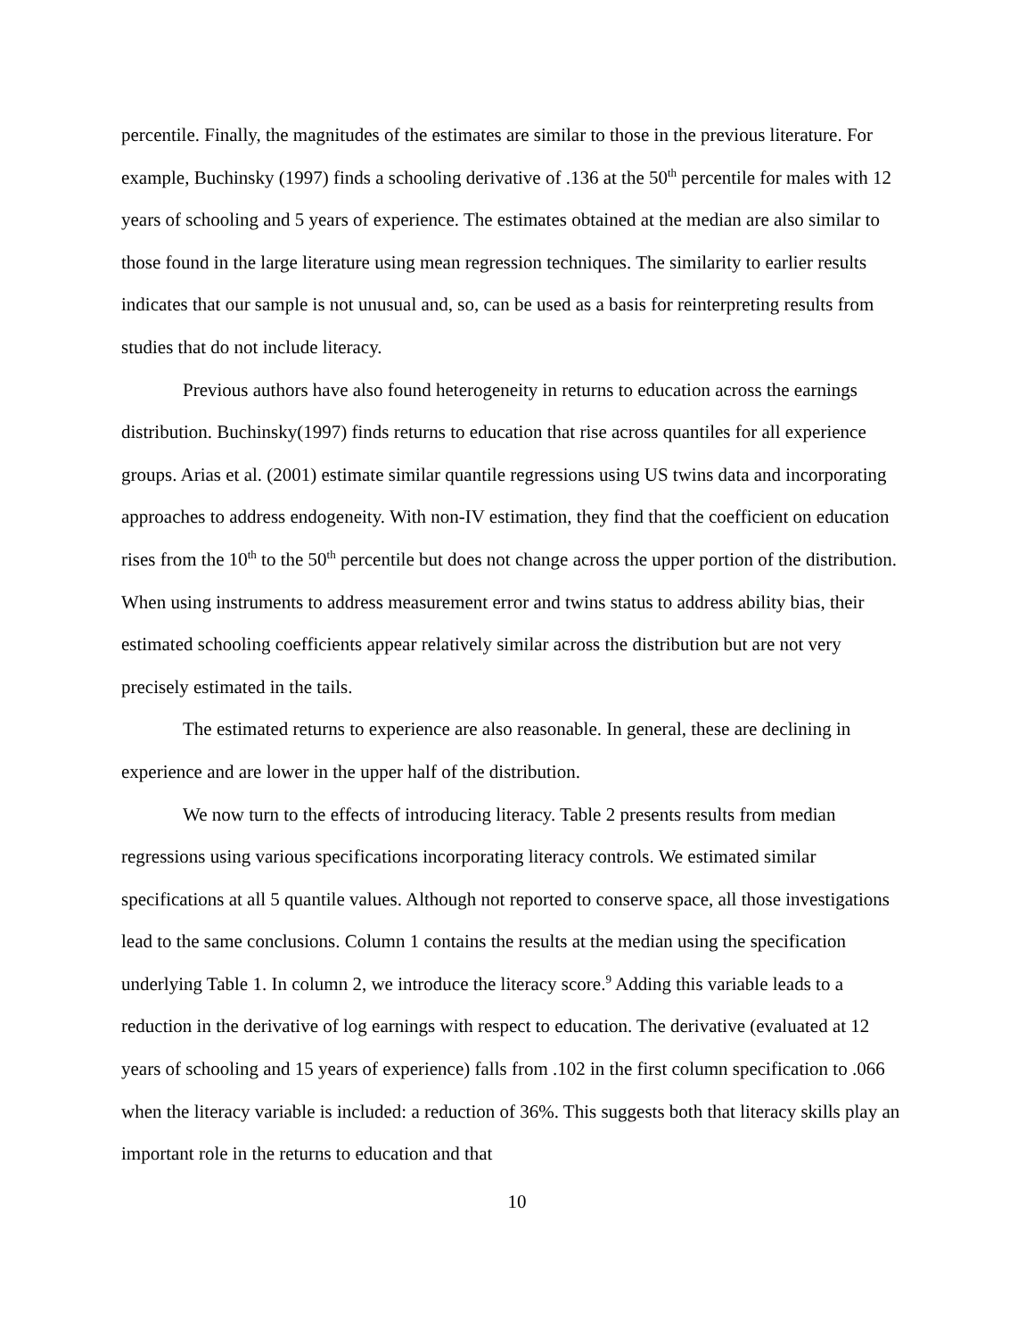percentile. Finally, the magnitudes of the estimates are similar to those in the previous literature. For example, Buchinsky (1997) finds a schooling derivative of .136 at the 50<sup>th</sup> percentile for males with 12 years of schooling and 5 years of experience. The estimates obtained at the median are also similar to those found in the large literature using mean regression techniques. The similarity to earlier results indicates that our sample is not unusual and, so, can be used as a basis for reinterpreting results from studies that do not include literacy.
Previous authors have also found heterogeneity in returns to education across the earnings distribution. Buchinsky(1997) finds returns to education that rise across quantiles for all experience groups. Arias et al. (2001) estimate similar quantile regressions using US twins data and incorporating approaches to address endogeneity. With non-IV estimation, they find that the coefficient on education rises from the 10<sup>th</sup> to the 50<sup>th</sup> percentile but does not change across the upper portion of the distribution. When using instruments to address measurement error and twins status to address ability bias, their estimated schooling coefficients appear relatively similar across the distribution but are not very precisely estimated in the tails.
The estimated returns to experience are also reasonable. In general, these are declining in experience and are lower in the upper half of the distribution.
We now turn to the effects of introducing literacy. Table 2 presents results from median regressions using various specifications incorporating literacy controls. We estimated similar specifications at all 5 quantile values. Although not reported to conserve space, all those investigations lead to the same conclusions. Column 1 contains the results at the median using the specification underlying Table 1. In column 2, we introduce the literacy score.<sup>9</sup> Adding this variable leads to a reduction in the derivative of log earnings with respect to education. The derivative (evaluated at 12 years of schooling and 15 years of experience) falls from .102 in the first column specification to .066 when the literacy variable is included: a reduction of 36%. This suggests both that literacy skills play an important role in the returns to education and that
10